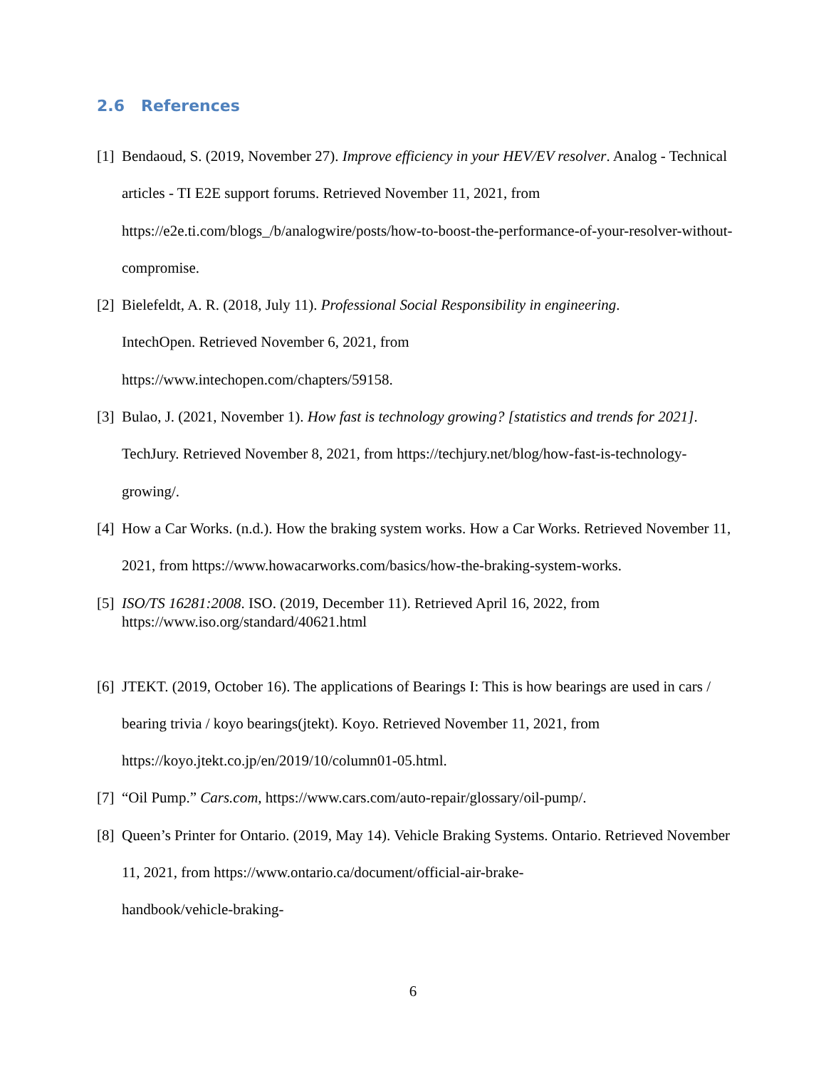2.6 References
[1] Bendaoud, S. (2019, November 27). Improve efficiency in your HEV/EV resolver. Analog - Technical articles - TI E2E support forums. Retrieved November 11, 2021, from https://e2e.ti.com/blogs_/b/analogwire/posts/how-to-boost-the-performance-of-your-resolver-without-compromise.
[2] Bielefeldt, A. R. (2018, July 11). Professional Social Responsibility in engineering.
IntechOpen. Retrieved November 6, 2021, from
https://www.intechopen.com/chapters/59158.
[3] Bulao, J. (2021, November 1). How fast is technology growing? [statistics and trends for 2021]. TechJury. Retrieved November 8, 2021, from https://techjury.net/blog/how-fast-is-technology-growing/.
[4] How a Car Works. (n.d.). How the braking system works. How a Car Works. Retrieved November 11, 2021, from https://www.howacarworks.com/basics/how-the-braking-system-works.
[5] ISO/TS 16281:2008. ISO. (2019, December 11). Retrieved April 16, 2022, from
https://www.iso.org/standard/40621.html
[6] JTEKT. (2019, October 16). The applications of Bearings I: This is how bearings are used in cars / bearing trivia / koyo bearings(jtekt). Koyo. Retrieved November 11, 2021, from https://koyo.jtekt.co.jp/en/2019/10/column01-05.html.
[7] “Oil Pump.” Cars.com, https://www.cars.com/auto-repair/glossary/oil-pump/.
[8] Queen’s Printer for Ontario. (2019, May 14). Vehicle Braking Systems. Ontario. Retrieved November 11, 2021, from https://www.ontario.ca/document/official-air-brake-
handbook/vehicle-braking-
6